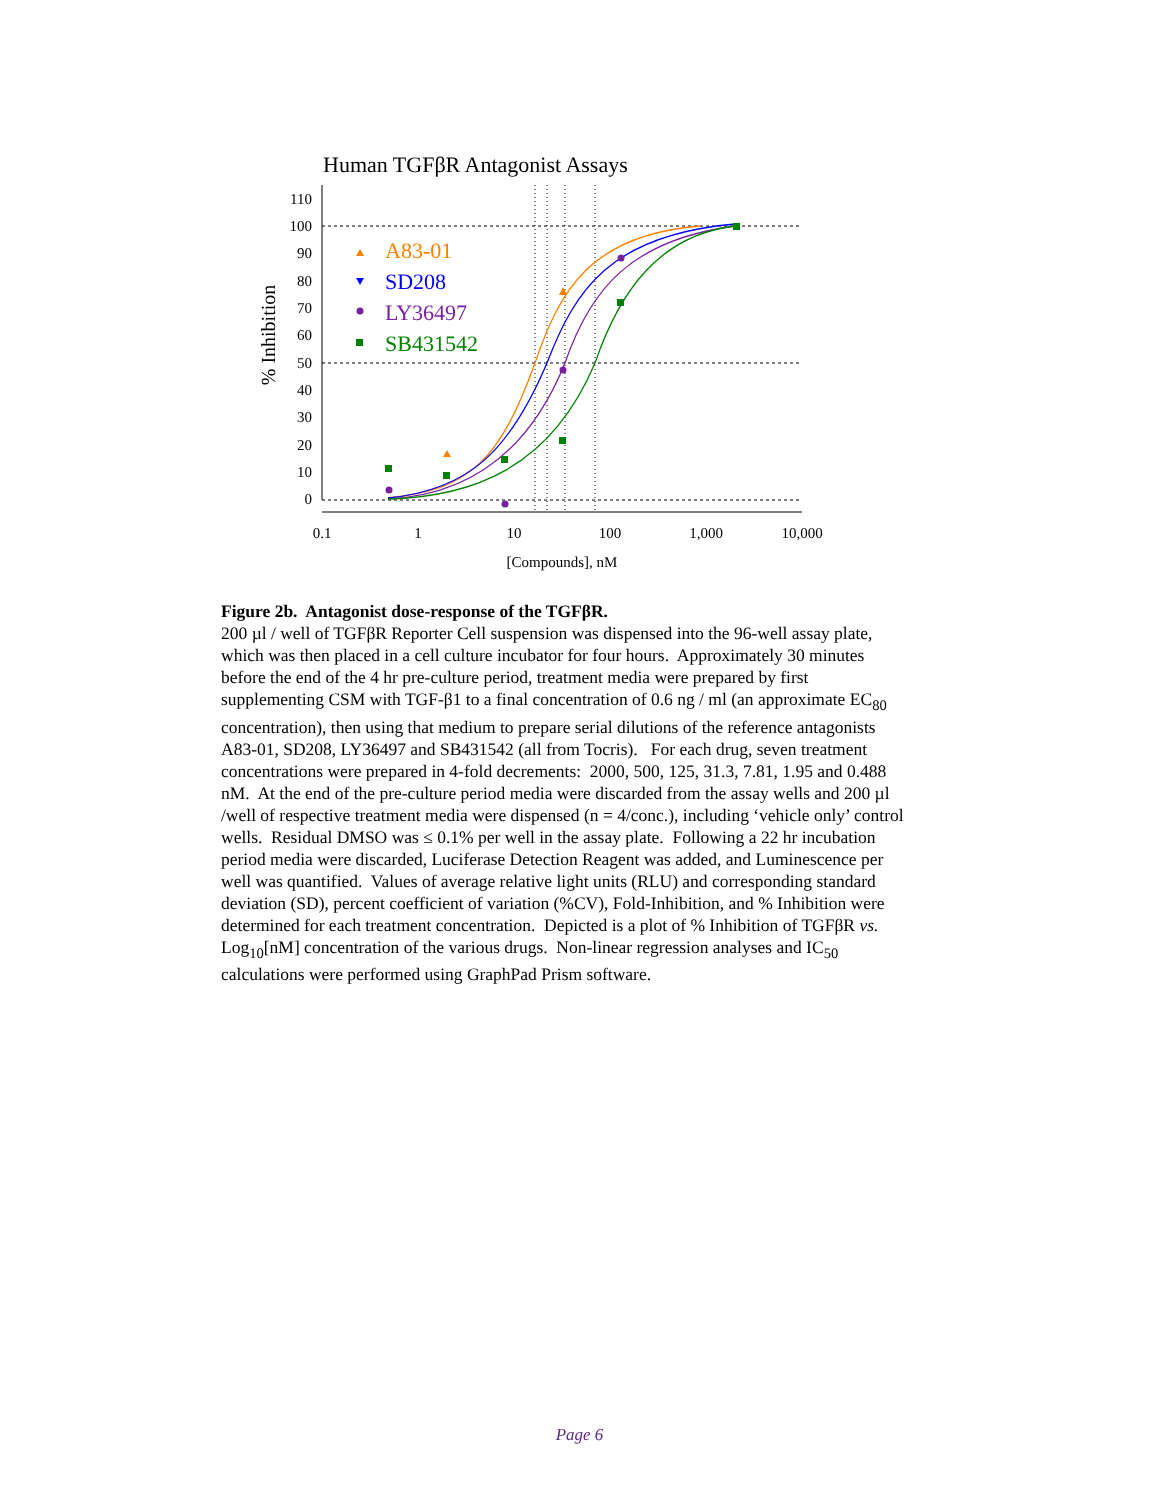Human TGFβR Antagonist Assays
110
100
90
80
70
60
50
40
30
20
10
0
0.1
1
10
100
1,000
10,000
[Compounds], nM
% Inhibition
A83-01
SD208
LY36497
SB431542
Figure 2b. Antagonist dose-response of the TGFβR.
200 µl / well of TGFβR Reporter Cell suspension was dispensed into the 96-well assay plate, which was then placed in a cell culture incubator for four hours. Approximately 30 minutes before the end of the 4 hr pre-culture period, treatment media were prepared by first supplementing CSM with TGF-β1 to a final concentration of 0.6 ng / ml (an approximate EC<sub>80</sub> concentration), then using that medium to prepare serial dilutions of the reference antagonists A83-01, SD208, LY36497 and SB431542 (all from Tocris). For each drug, seven treatment concentrations were prepared in 4-fold decrements: 2000, 500, 125, 31.3, 7.81, 1.95 and 0.488 nM. At the end of the pre-culture period media were discarded from the assay wells and 200 µl /well of respective treatment media were dispensed (n = 4/conc.), including ‘vehicle only’ control wells. Residual DMSO was ≤ 0.1% per well in the assay plate. Following a 22 hr incubation period media were discarded, Luciferase Detection Reagent was added, and Luminescence per well was quantified. Values of average relative light units (RLU) and corresponding standard deviation (SD), percent coefficient of variation (%CV), Fold-Inhibition, and % Inhibition were determined for each treatment concentration. Depicted is a plot of % Inhibition of TGFβR vs. Log<sub>10</sub>[nM] concentration of the various drugs. Non-linear regression analyses and IC<sub>50</sub> calculations were performed using GraphPad Prism software.
Page 6